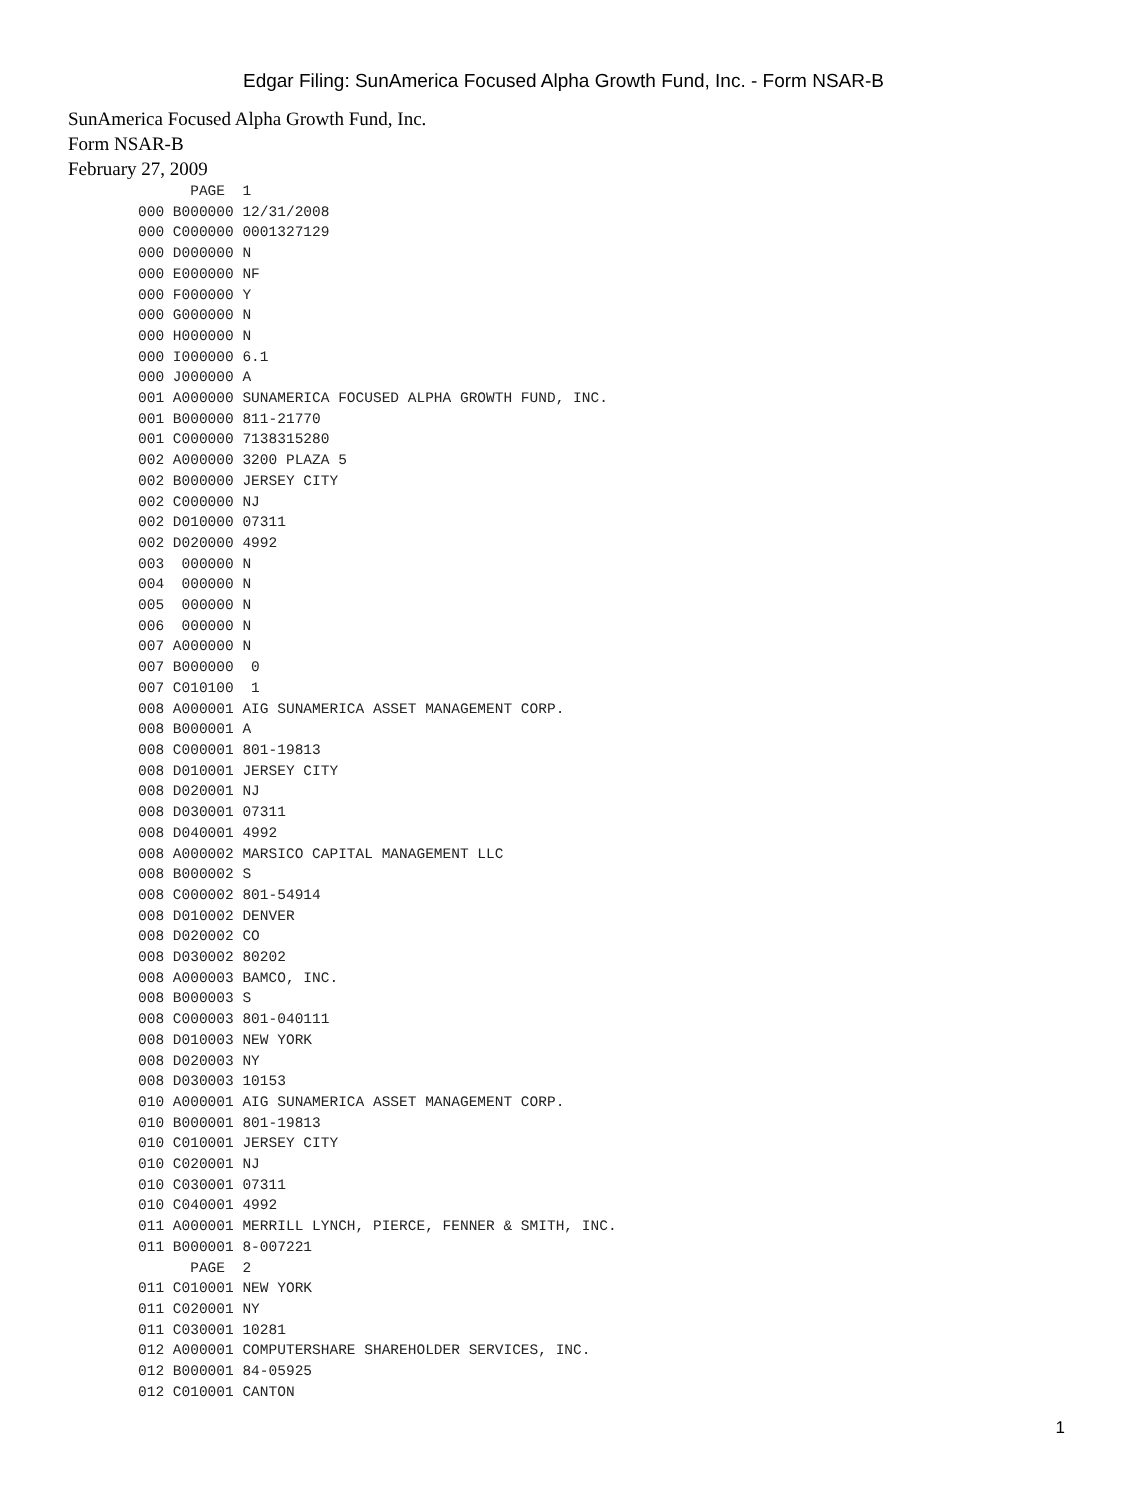Edgar Filing: SunAmerica Focused Alpha Growth Fund, Inc. - Form NSAR-B
SunAmerica Focused Alpha Growth Fund, Inc.
Form NSAR-B
February 27, 2009
      PAGE  1
000 B000000 12/31/2008
000 C000000 0001327129
000 D000000 N
000 E000000 NF
000 F000000 Y
000 G000000 N
000 H000000 N
000 I000000 6.1
000 J000000 A
001 A000000 SUNAMERICA FOCUSED ALPHA GROWTH FUND, INC.
001 B000000 811-21770
001 C000000 7138315280
002 A000000 3200 PLAZA 5
002 B000000 JERSEY CITY
002 C000000 NJ
002 D010000 07311
002 D020000 4992
003  000000 N
004  000000 N
005  000000 N
006  000000 N
007 A000000 N
007 B000000  0
007 C010100  1
008 A000001 AIG SUNAMERICA ASSET MANAGEMENT CORP.
008 B000001 A
008 C000001 801-19813
008 D010001 JERSEY CITY
008 D020001 NJ
008 D030001 07311
008 D040001 4992
008 A000002 MARSICO CAPITAL MANAGEMENT LLC
008 B000002 S
008 C000002 801-54914
008 D010002 DENVER
008 D020002 CO
008 D030002 80202
008 A000003 BAMCO, INC.
008 B000003 S
008 C000003 801-040111
008 D010003 NEW YORK
008 D020003 NY
008 D030003 10153
010 A000001 AIG SUNAMERICA ASSET MANAGEMENT CORP.
010 B000001 801-19813
010 C010001 JERSEY CITY
010 C020001 NJ
010 C030001 07311
010 C040001 4992
011 A000001 MERRILL LYNCH, PIERCE, FENNER & SMITH, INC.
011 B000001 8-007221
      PAGE  2
011 C010001 NEW YORK
011 C020001 NY
011 C030001 10281
012 A000001 COMPUTERSHARE SHAREHOLDER SERVICES, INC.
012 B000001 84-05925
012 C010001 CANTON
1